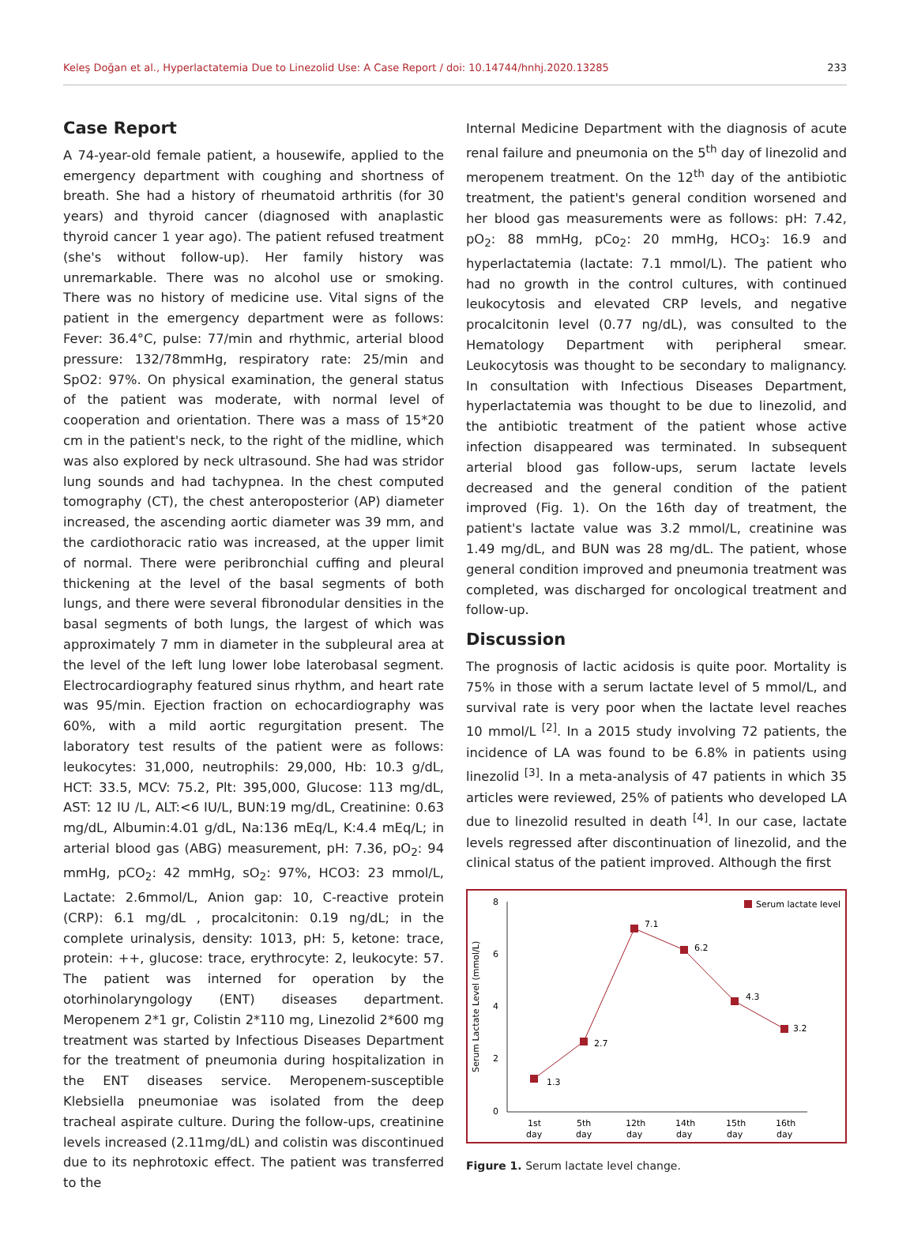Keleş Doğan et al., Hyperlactatemia Due to Linezolid Use: A Case Report / doi: 10.14744/hnhj.2020.13285 233
Case Report
A 74-year-old female patient, a housewife, applied to the emergency department with coughing and shortness of breath. She had a history of rheumatoid arthritis (for 30 years) and thyroid cancer (diagnosed with anaplastic thyroid cancer 1 year ago). The patient refused treatment (she's without follow-up). Her family history was unremarkable. There was no alcohol use or smoking. There was no history of medicine use. Vital signs of the patient in the emergency department were as follows: Fever: 36.4°C, pulse: 77/min and rhythmic, arterial blood pressure: 132/78mmHg, respiratory rate: 25/min and SpO2: 97%. On physical examination, the general status of the patient was moderate, with normal level of cooperation and orientation. There was a mass of 15*20 cm in the patient's neck, to the right of the midline, which was also explored by neck ultrasound. She had was stridor lung sounds and had tachypnea. In the chest computed tomography (CT), the chest anteroposterior (AP) diameter increased, the ascending aortic diameter was 39 mm, and the cardiothoracic ratio was increased, at the upper limit of normal. There were peribronchial cuffing and pleural thickening at the level of the basal segments of both lungs, and there were several fibronodular densities in the basal segments of both lungs, the largest of which was approximately 7 mm in diameter in the subpleural area at the level of the left lung lower lobe laterobasal segment. Electrocardiography featured sinus rhythm, and heart rate was 95/min. Ejection fraction on echocardiography was 60%, with a mild aortic regurgitation present. The laboratory test results of the patient were as follows: leukocytes: 31,000, neutrophils: 29,000, Hb: 10.3 g/dL, HCT: 33.5, MCV: 75.2, Plt: 395,000, Glucose: 113 mg/dL, AST: 12 IU /L, ALT:<6 IU/L, BUN:19 mg/dL, Creatinine: 0.63 mg/dL, Albumin:4.01 g/dL, Na:136 mEq/L, K:4.4 mEq/L; in arterial blood gas (ABG) measurement, pH: 7.36, pO<sub>2</sub>: 94 mmHg, pCO<sub>2</sub>: 42 mmHg, sO<sub>2</sub>: 97%, HCO3: 23 mmol/L, Lactate: 2.6mmol/L, Anion gap: 10, C-reactive protein (CRP): 6.1 mg/dL , procalcitonin: 0.19 ng/dL; in the complete urinalysis, density: 1013, pH: 5, ketone: trace, protein: ++, glucose: trace, erythrocyte: 2, leukocyte: 57. The patient was interned for operation by the otorhinolaryngology (ENT) diseases department. Meropenem 2*1 gr, Colistin 2*110 mg, Linezolid 2*600 mg treatment was started by Infectious Diseases Department for the treatment of pneumonia during hospitalization in the ENT diseases service. Meropenem-susceptible Klebsiella pneumoniae was isolated from the deep tracheal aspirate culture. During the follow-ups, creatinine levels increased (2.11mg/dL) and colistin was discontinued due to its nephrotoxic effect. The patient was transferred to the
Internal Medicine Department with the diagnosis of acute renal failure and pneumonia on the 5<sup>th</sup> day of linezolid and meropenem treatment. On the 12<sup>th</sup> day of the antibiotic treatment, the patient's general condition worsened and her blood gas measurements were as follows: pH: 7.42, pO<sub>2</sub>: 88 mmHg, pCo<sub>2</sub>: 20 mmHg, HCO<sub>3</sub>: 16.9 and hyperlactatemia (lactate: 7.1 mmol/L). The patient who had no growth in the control cultures, with continued leukocytosis and elevated CRP levels, and negative procalcitonin level (0.77 ng/dL), was consulted to the Hematology Department with peripheral smear. Leukocytosis was thought to be secondary to malignancy. In consultation with Infectious Diseases Department, hyperlactatemia was thought to be due to linezolid, and the antibiotic treatment of the patient whose active infection disappeared was terminated. In subsequent arterial blood gas follow-ups, serum lactate levels decreased and the general condition of the patient improved (Fig. 1). On the 16th day of treatment, the patient's lactate value was 3.2 mmol/L, creatinine was 1.49 mg/dL, and BUN was 28 mg/dL. The patient, whose general condition improved and pneumonia treatment was completed, was discharged for oncological treatment and follow-up.
Discussion
The prognosis of lactic acidosis is quite poor. Mortality is 75% in those with a serum lactate level of 5 mmol/L, and survival rate is very poor when the lactate level reaches 10 mmol/L <sup>[2]</sup>. In a 2015 study involving 72 patients, the incidence of LA was found to be 6.8% in patients using linezolid <sup>[3]</sup>. In a meta-analysis of 47 patients in which 35 articles were reviewed, 25% of patients who developed LA due to linezolid resulted in death <sup>[4]</sup>. In our case, lactate levels regressed after discontinuation of linezolid, and the clinical status of the patient improved. Although the first
Serum Lactate Level (mmol/L)
8
6
4
2
0
1.3
2.7
7.1
6.2
4.3
3.2
Serum lactate level
1st
5th
12th
14th
15th
16th
day
day
day
day
day
day
Figure 1. Serum lactate level change.